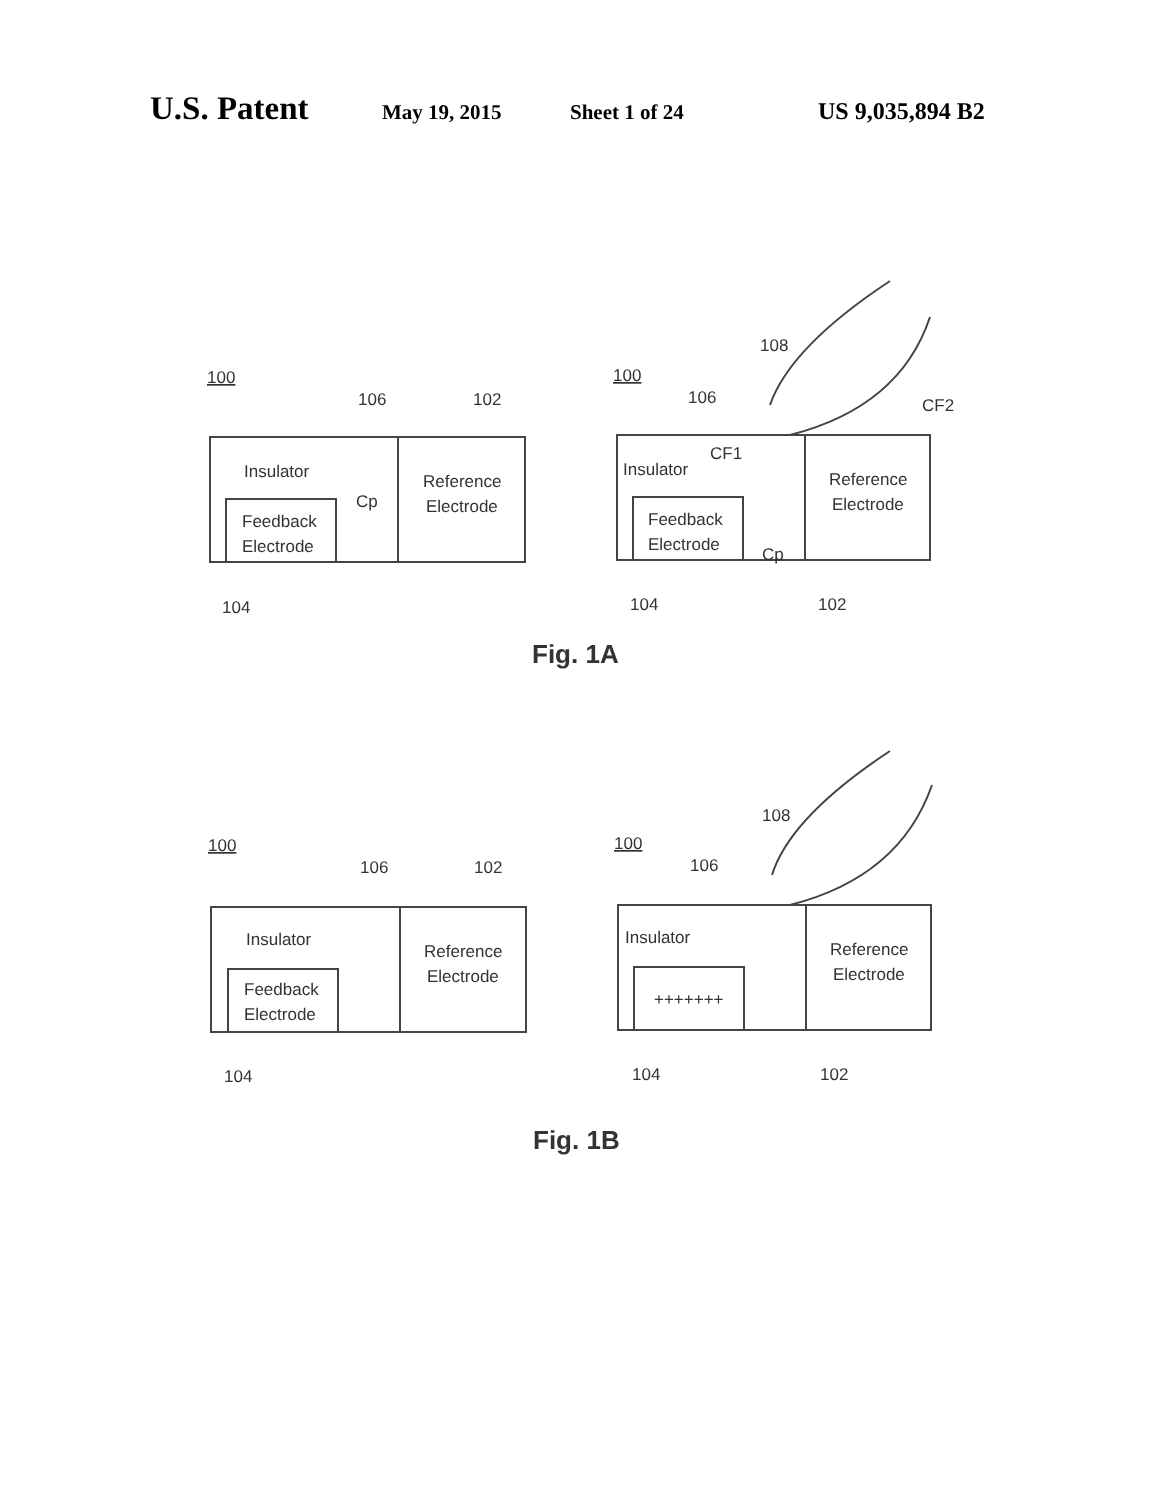U.S. Patent May 19, 2015 Sheet 1 of 24 US 9,035,894 B2
100
106
102
Insulator
Cp
Reference
Electrode
Feedback
Electrode
104
100
108
106
CF2
Insulator
CF1
Reference
Electrode
Feedback
Electrode
Cp
104
102
Fig. 1A
100
106
102
Insulator
Reference
Electrode
Feedback
Electrode
104
100
108
106
Insulator
+++++++
Reference
Electrode
104
102
Fig. 1B